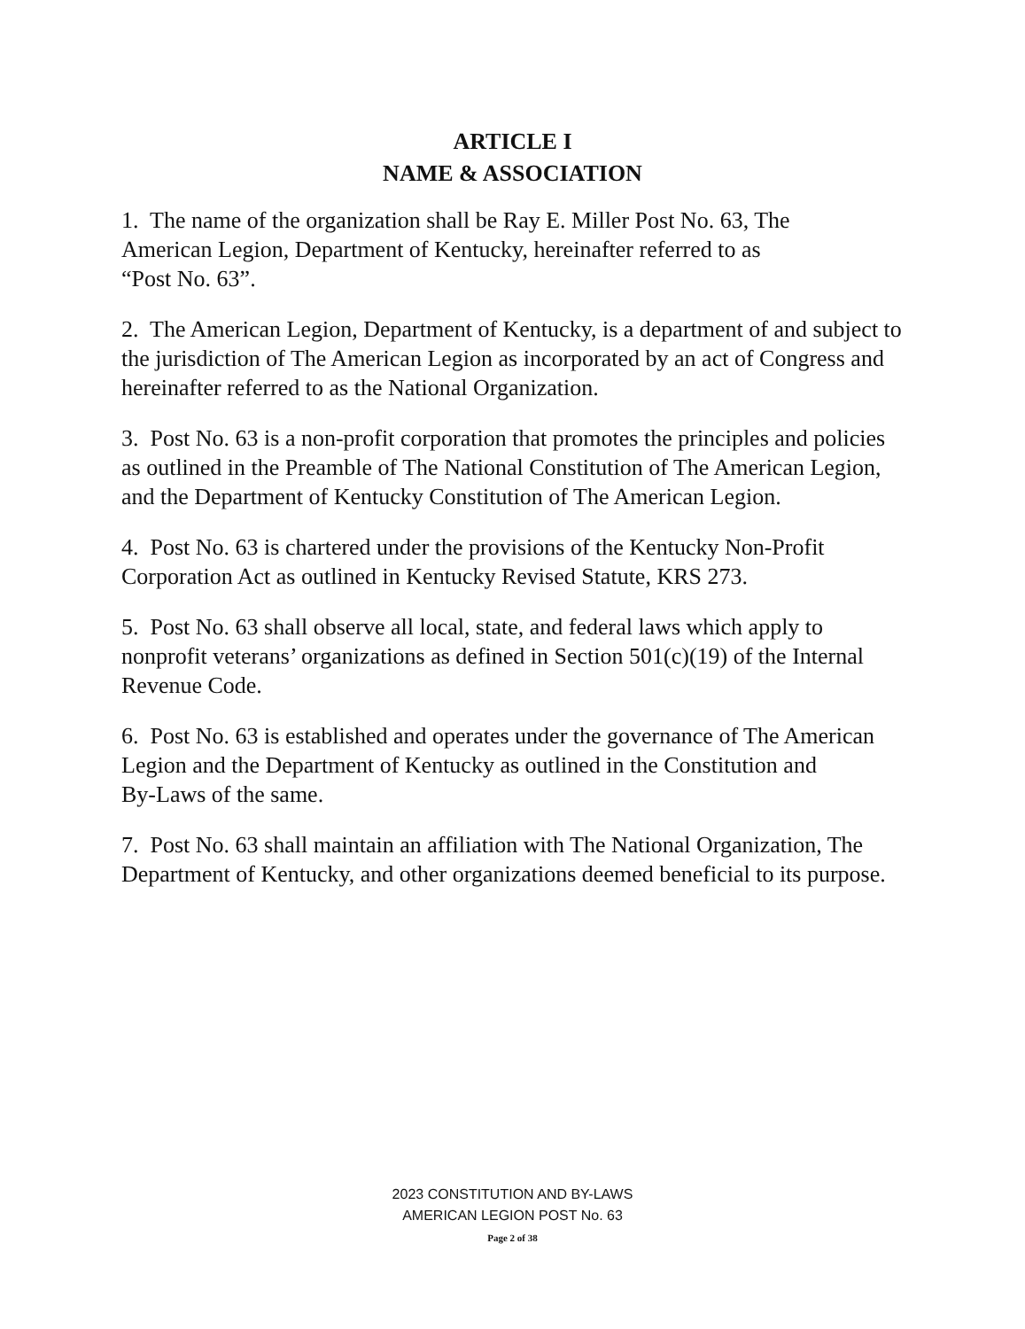ARTICLE I
NAME & ASSOCIATION
1. The name of the organization shall be Ray E. Miller Post No. 63, The
American Legion, Department of Kentucky, hereinafter referred to as
“Post No. 63”.
2. The American Legion, Department of Kentucky, is a department of and subject to the jurisdiction of The American Legion as incorporated by an act of Congress and hereinafter referred to as the National Organization.
3. Post No. 63 is a non-profit corporation that promotes the principles and policies as outlined in the Preamble of The National Constitution of The American Legion, and the Department of Kentucky Constitution of The American Legion.
4. Post No. 63 is chartered under the provisions of the Kentucky Non-Profit
Corporation Act as outlined in Kentucky Revised Statute, KRS 273.
5. Post No. 63 shall observe all local, state, and federal laws which apply to nonprofit veterans’ organizations as defined in Section 501(c)(19) of the Internal Revenue Code.
6. Post No. 63 is established and operates under the governance of The American Legion and the Department of Kentucky as outlined in the Constitution and
By-Laws of the same.
7. Post No. 63 shall maintain an affiliation with The National Organization, The Department of Kentucky, and other organizations deemed beneficial to its purpose.
2023 CONSTITUTION AND BY-LAWS
AMERICAN LEGION POST No. 63
Page 2 of 38